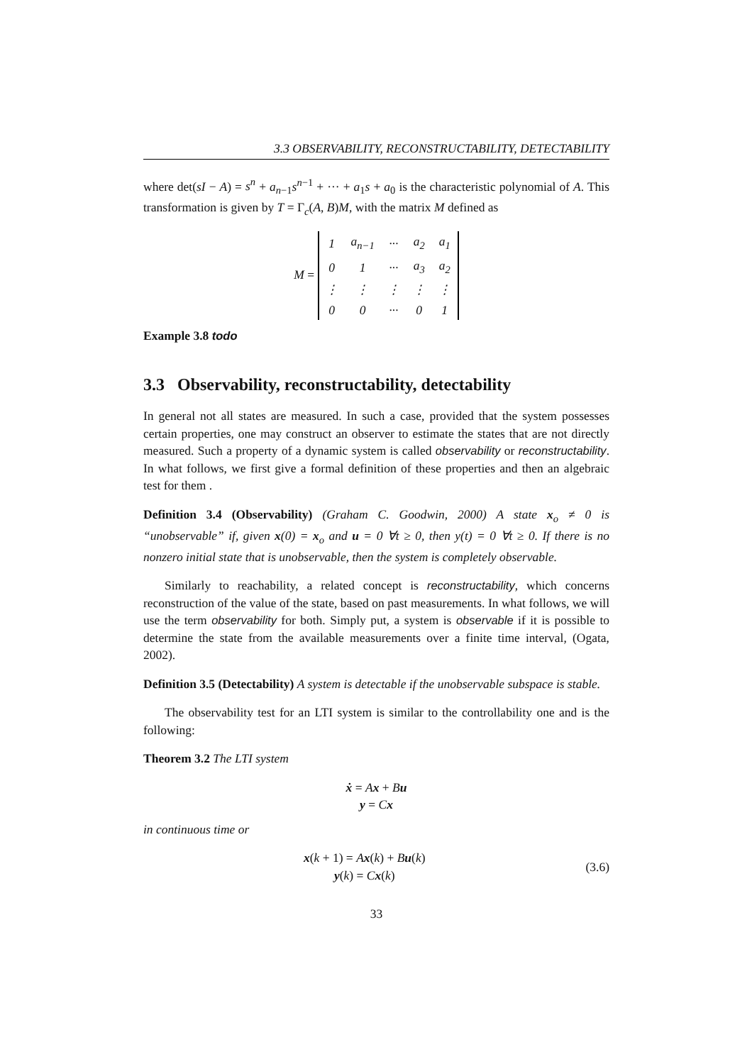3.3 OBSERVABILITY, RECONSTRUCTABILITY, DETECTABILITY
where det(sI − A) = s<sup>n</sup> + a<sub>n−1</sub>s<sup>n−1</sup> + ··· + a<sub>1</sub>s + a<sub>0</sub> is the characteristic polynomial of A. This transformation is given by T = Γ<sub>c</sub>(A, B)M, with the matrix M defined as
M =
| 1 | a<sub>n−1</sub> | ··· | a<sub>2</sub> | a<sub>1</sub> |
| 0 | 1 | ··· | a<sub>3</sub> | a<sub>2</sub> |
| ⋮ | ⋮ | ⋮ | ⋮ | ⋮ |
| 0 | 0 | ··· | 0 | 1 |
Example 3.8 todo
3.3 Observability, reconstructability, detectability
In general not all states are measured. In such a case, provided that the system possesses certain properties, one may construct an observer to estimate the states that are not directly measured. Such a property of a dynamic system is called observability or reconstructability. In what follows, we first give a formal definition of these properties and then an algebraic test for them .
Definition 3.4 (Observability) (Graham C. Goodwin, 2000) A state x<sub>o</sub> ≠ 0 is “unobservable” if, given x(0) = x<sub>o</sub> and u = 0 ∀t ≥ 0, then y(t) = 0 ∀t ≥ 0. If there is no nonzero initial state that is unobservable, then the system is completely observable.
Similarly to reachability, a related concept is reconstructability, which concerns reconstruction of the value of the state, based on past measurements. In what follows, we will use the term observability for both. Simply put, a system is observable if it is possible to determine the state from the available measurements over a finite time interval, (Ogata, 2002).
Definition 3.5 (Detectability) A system is detectable if the unobservable subspace is stable.
The observability test for an LTI system is similar to the controllability one and is the following:
Theorem 3.2 The LTI system
ẋ = Ax + Bu
y = Cx
in continuous time or
x(k + 1) = Ax(k) + Bu(k)
y(k) = Cx(k)
(3.6)
33